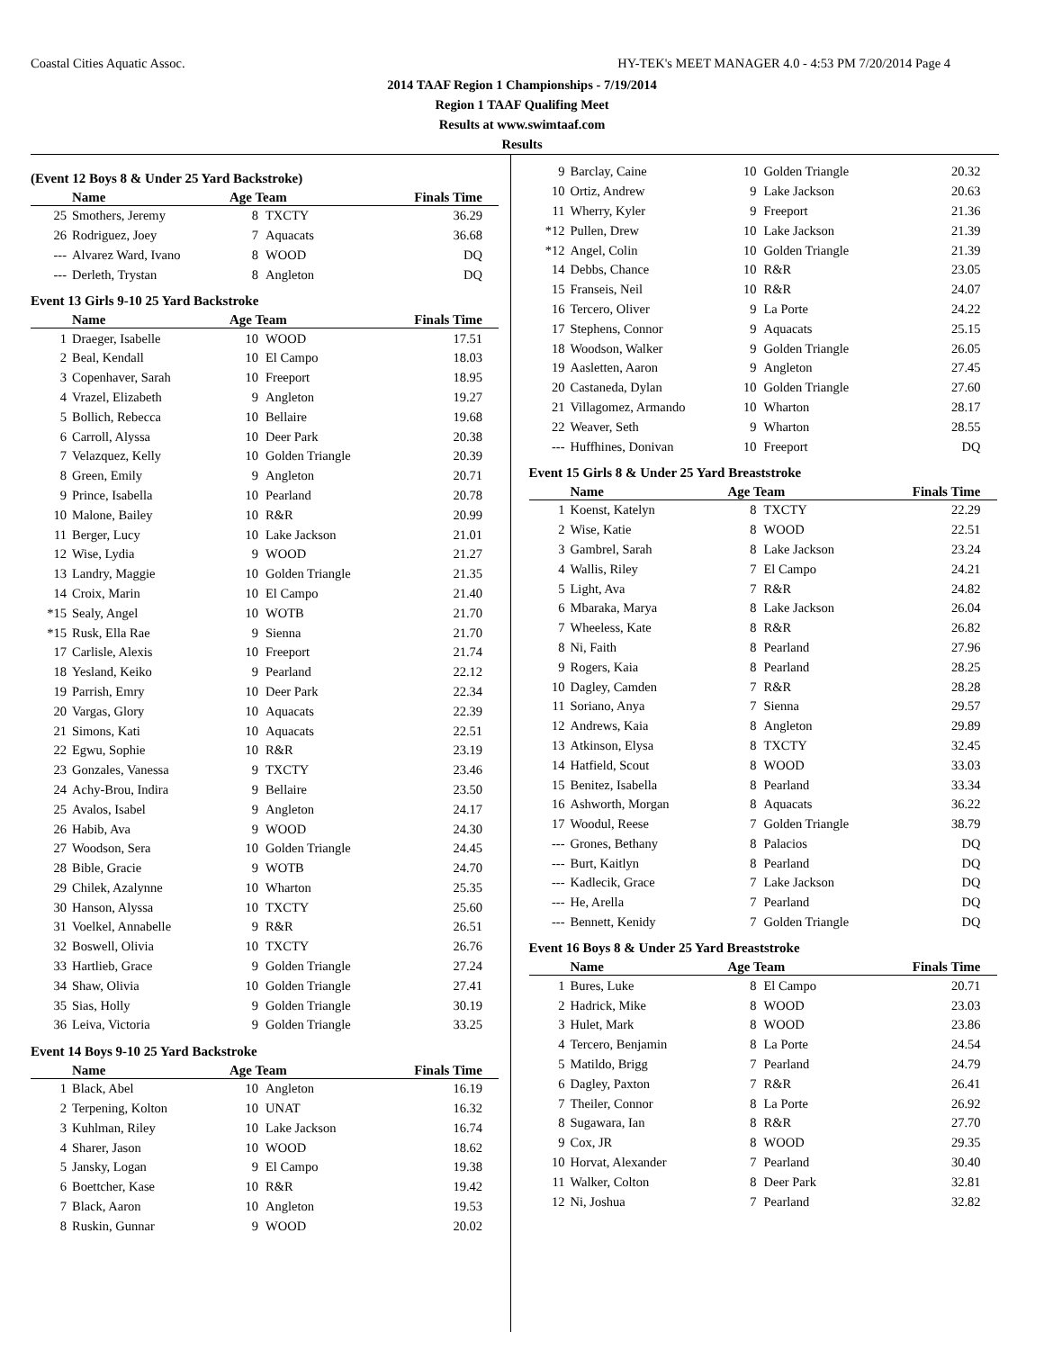Coastal Cities Aquatic Assoc. HY-TEK's MEET MANAGER 4.0 - 4:53 PM 7/20/2014 Page 4
2014 TAAF Region 1 Championships - 7/19/2014
Region 1 TAAF Qualifing Meet
Results at www.swimtaaf.com
Results
(Event 12 Boys 8 & Under 25 Yard Backstroke)
| | Name | Age Team | | Finals Time |
| --- | --- | --- | --- | --- |
| 25 | Smothers, Jeremy | 8 | TXCTY | 36.29 |
| 26 | Rodriguez, Joey | 7 | Aquacats | 36.68 |
| --- | Alvarez Ward, Ivano | 8 | WOOD | DQ |
| --- | Derleth, Trystan | 8 | Angleton | DQ |
Event 13 Girls 9-10 25 Yard Backstroke
| | Name | Age Team | | Finals Time |
| --- | --- | --- | --- | --- |
| 1 | Draeger, Isabelle | 10 | WOOD | 17.51 |
| 2 | Beal, Kendall | 10 | El Campo | 18.03 |
| 3 | Copenhaver, Sarah | 10 | Freeport | 18.95 |
| 4 | Vrazel, Elizabeth | 9 | Angleton | 19.27 |
| 5 | Bollich, Rebecca | 10 | Bellaire | 19.68 |
| 6 | Carroll, Alyssa | 10 | Deer Park | 20.38 |
| 7 | Velazquez, Kelly | 10 | Golden Triangle | 20.39 |
| 8 | Green, Emily | 9 | Angleton | 20.71 |
| 9 | Prince, Isabella | 10 | Pearland | 20.78 |
| 10 | Malone, Bailey | 10 | R&R | 20.99 |
| 11 | Berger, Lucy | 10 | Lake Jackson | 21.01 |
| 12 | Wise, Lydia | 9 | WOOD | 21.27 |
| 13 | Landry, Maggie | 10 | Golden Triangle | 21.35 |
| 14 | Croix, Marin | 10 | El Campo | 21.40 |
| *15 | Sealy, Angel | 10 | WOTB | 21.70 |
| *15 | Rusk, Ella Rae | 9 | Sienna | 21.70 |
| 17 | Carlisle, Alexis | 10 | Freeport | 21.74 |
| 18 | Yesland, Keiko | 9 | Pearland | 22.12 |
| 19 | Parrish, Emry | 10 | Deer Park | 22.34 |
| 20 | Vargas, Glory | 10 | Aquacats | 22.39 |
| 21 | Simons, Kati | 10 | Aquacats | 22.51 |
| 22 | Egwu, Sophie | 10 | R&R | 23.19 |
| 23 | Gonzales, Vanessa | 9 | TXCTY | 23.46 |
| 24 | Achy-Brou, Indira | 9 | Bellaire | 23.50 |
| 25 | Avalos, Isabel | 9 | Angleton | 24.17 |
| 26 | Habib, Ava | 9 | WOOD | 24.30 |
| 27 | Woodson, Sera | 10 | Golden Triangle | 24.45 |
| 28 | Bible, Gracie | 9 | WOTB | 24.70 |
| 29 | Chilek, Azalynne | 10 | Wharton | 25.35 |
| 30 | Hanson, Alyssa | 10 | TXCTY | 25.60 |
| 31 | Voelkel, Annabelle | 9 | R&R | 26.51 |
| 32 | Boswell, Olivia | 10 | TXCTY | 26.76 |
| 33 | Hartlieb, Grace | 9 | Golden Triangle | 27.24 |
| 34 | Shaw, Olivia | 10 | Golden Triangle | 27.41 |
| 35 | Sias, Holly | 9 | Golden Triangle | 30.19 |
| 36 | Leiva, Victoria | 9 | Golden Triangle | 33.25 |
Event 14 Boys 9-10 25 Yard Backstroke
| | Name | Age Team | | Finals Time |
| --- | --- | --- | --- | --- |
| 1 | Black, Abel | 10 | Angleton | 16.19 |
| 2 | Terpening, Kolton | 10 | UNAT | 16.32 |
| 3 | Kuhlman, Riley | 10 | Lake Jackson | 16.74 |
| 4 | Sharer, Jason | 10 | WOOD | 18.62 |
| 5 | Jansky, Logan | 9 | El Campo | 19.38 |
| 6 | Boettcher, Kase | 10 | R&R | 19.42 |
| 7 | Black, Aaron | 10 | Angleton | 19.53 |
| 8 | Ruskin, Gunnar | 9 | WOOD | 20.02 |
| 9 | Barclay, Caine | 10 | Golden Triangle | 20.32 |
| 10 | Ortiz, Andrew | 9 | Lake Jackson | 20.63 |
| 11 | Wherry, Kyler | 9 | Freeport | 21.36 |
| *12 | Pullen, Drew | 10 | Lake Jackson | 21.39 |
| *12 | Angel, Colin | 10 | Golden Triangle | 21.39 |
| 14 | Debbs, Chance | 10 | R&R | 23.05 |
| 15 | Franseis, Neil | 10 | R&R | 24.07 |
| 16 | Tercero, Oliver | 9 | La Porte | 24.22 |
| 17 | Stephens, Connor | 9 | Aquacats | 25.15 |
| 18 | Woodson, Walker | 9 | Golden Triangle | 26.05 |
| 19 | Aasletten, Aaron | 9 | Angleton | 27.45 |
| 20 | Castaneda, Dylan | 10 | Golden Triangle | 27.60 |
| 21 | Villagomez, Armando | 10 | Wharton | 28.17 |
| 22 | Weaver, Seth | 9 | Wharton | 28.55 |
| --- | Huffhines, Donivan | 10 | Freeport | DQ |
Event 15 Girls 8 & Under 25 Yard Breaststroke
| | Name | Age Team | | Finals Time |
| --- | --- | --- | --- | --- |
| 1 | Koenst, Katelyn | 8 | TXCTY | 22.29 |
| 2 | Wise, Katie | 8 | WOOD | 22.51 |
| 3 | Gambrel, Sarah | 8 | Lake Jackson | 23.24 |
| 4 | Wallis, Riley | 7 | El Campo | 24.21 |
| 5 | Light, Ava | 7 | R&R | 24.82 |
| 6 | Mbaraka, Marya | 8 | Lake Jackson | 26.04 |
| 7 | Wheeless, Kate | 8 | R&R | 26.82 |
| 8 | Ni, Faith | 8 | Pearland | 27.96 |
| 9 | Rogers, Kaia | 8 | Pearland | 28.25 |
| 10 | Dagley, Camden | 7 | R&R | 28.28 |
| 11 | Soriano, Anya | 7 | Sienna | 29.57 |
| 12 | Andrews, Kaia | 8 | Angleton | 29.89 |
| 13 | Atkinson, Elysa | 8 | TXCTY | 32.45 |
| 14 | Hatfield, Scout | 8 | WOOD | 33.03 |
| 15 | Benitez, Isabella | 8 | Pearland | 33.34 |
| 16 | Ashworth, Morgan | 8 | Aquacats | 36.22 |
| 17 | Woodul, Reese | 7 | Golden Triangle | 38.79 |
| --- | Grones, Bethany | 8 | Palacios | DQ |
| --- | Burt, Kaitlyn | 8 | Pearland | DQ |
| --- | Kadlecik, Grace | 7 | Lake Jackson | DQ |
| --- | He, Arella | 7 | Pearland | DQ |
| --- | Bennett, Kenidy | 7 | Golden Triangle | DQ |
Event 16 Boys 8 & Under 25 Yard Breaststroke
| | Name | Age Team | | Finals Time |
| --- | --- | --- | --- | --- |
| 1 | Bures, Luke | 8 | El Campo | 20.71 |
| 2 | Hadrick, Mike | 8 | WOOD | 23.03 |
| 3 | Hulet, Mark | 8 | WOOD | 23.86 |
| 4 | Tercero, Benjamin | 8 | La Porte | 24.54 |
| 5 | Matildo, Brigg | 7 | Pearland | 24.79 |
| 6 | Dagley, Paxton | 7 | R&R | 26.41 |
| 7 | Theiler, Connor | 8 | La Porte | 26.92 |
| 8 | Sugawara, Ian | 8 | R&R | 27.70 |
| 9 | Cox, JR | 8 | WOOD | 29.35 |
| 10 | Horvat, Alexander | 7 | Pearland | 30.40 |
| 11 | Walker, Colton | 8 | Deer Park | 32.81 |
| 12 | Ni, Joshua | 7 | Pearland | 32.82 |